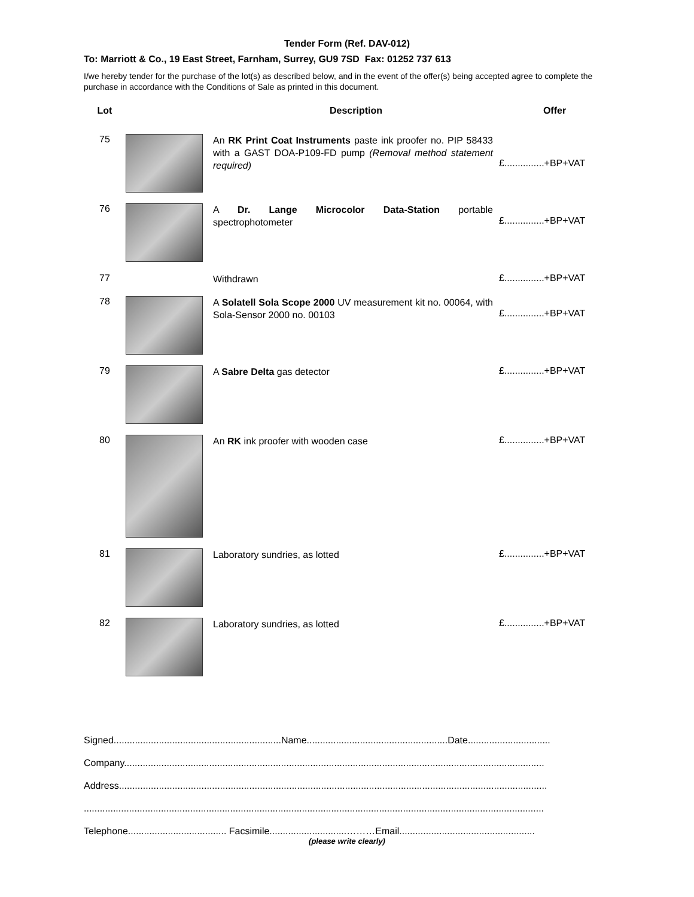Tender Form (Ref. DAV-012)
To: Marriott & Co., 19 East Street, Farnham, Surrey, GU9 7SD Fax: 01252 737 613
I/we hereby tender for the purchase of the lot(s) as described below, and in the event of the offer(s) being accepted agree to complete the purchase in accordance with the Conditions of Sale as printed in this document.
| Lot | | Description | Offer |
| --- | --- | --- | --- |
| 75 | | An RK Print Coat Instruments paste ink proofer no. PIP 58433 with a GAST DOA-P109-FD pump (Removal method statement required) | £...............+BP+VAT |
| 76 | | A Dr. Lange Microcolor Data-Station portable spectrophotometer | £...............+BP+VAT |
| 77 | | Withdrawn | £...............+BP+VAT |
| 78 | | A Solatell Sola Scope 2000 UV measurement kit no. 00064, with Sola-Sensor 2000 no. 00103 | £...............+BP+VAT |
| 79 | | A Sabre Delta gas detector | £...............+BP+VAT |
| 80 | | An RK ink proofer with wooden case | £...............+BP+VAT |
| 81 | | Laboratory sundries, as lotted | £...............+BP+VAT |
| 82 | | Laboratory sundries, as lotted | £...............+BP+VAT |
Signed...............................................................Name.....................................................Date...............................
Company..............................................................................................................................................................
Address.................................................................................................................................................................
.............................................................................................................................................................................
Telephone..................................... Facsimile.............................………Email...................................................
(please write clearly)